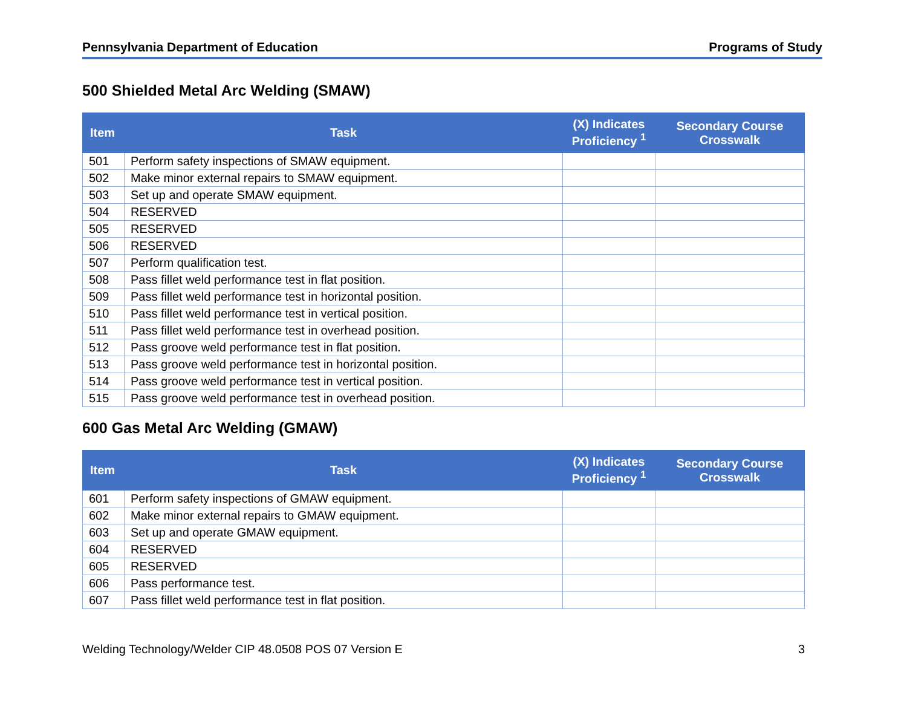Pennsylvania Department of Education Programs of Study
500 Shielded Metal Arc Welding (SMAW)
| Item | Task | (X) Indicates Proficiency <sup>1</sup> | Secondary Course Crosswalk |
| --- | --- | --- | --- |
| 501 | Perform safety inspections of SMAW equipment. | | |
| 502 | Make minor external repairs to SMAW equipment. | | |
| 503 | Set up and operate SMAW equipment. | | |
| 504 | RESERVED | | |
| 505 | RESERVED | | |
| 506 | RESERVED | | |
| 507 | Perform qualification test. | | |
| 508 | Pass fillet weld performance test in flat position. | | |
| 509 | Pass fillet weld performance test in horizontal position. | | |
| 510 | Pass fillet weld performance test in vertical position. | | |
| 511 | Pass fillet weld performance test in overhead position. | | |
| 512 | Pass groove weld performance test in flat position. | | |
| 513 | Pass groove weld performance test in horizontal position. | | |
| 514 | Pass groove weld performance test in vertical position. | | |
| 515 | Pass groove weld performance test in overhead position. | | |
600 Gas Metal Arc Welding (GMAW)
| Item | Task | (X) Indicates Proficiency <sup>1</sup> | Secondary Course Crosswalk |
| --- | --- | --- | --- |
| 601 | Perform safety inspections of GMAW equipment. | | |
| 602 | Make minor external repairs to GMAW equipment. | | |
| 603 | Set up and operate GMAW equipment. | | |
| 604 | RESERVED | | |
| 605 | RESERVED | | |
| 606 | Pass performance test. | | |
| 607 | Pass fillet weld performance test in flat position. | | |
Welding Technology/Welder CIP 48.0508 POS 07 Version E 3